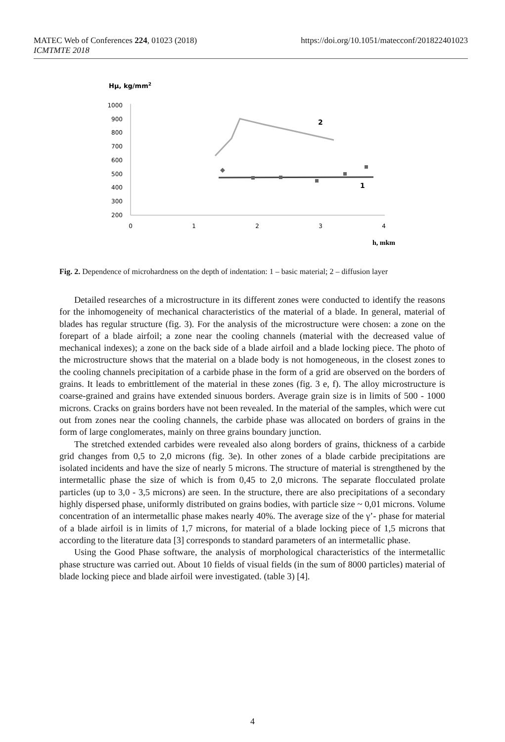https://doi.org/10.1051/matecconf/201822401023 MATEC Web of Conferences 224, 01023 (2018)
ICMTMTE 2018
Hμ, kg/mm2
1000
900
800
700
600
500
400
300
200
0
1
2
3
4
h, mkm
2
1
Fig. 2. Dependence of microhardness on the depth of indentation: 1 – basic material; 2 – diffusion layer
Detailed researches of a microstructure in its different zones were conducted to identify the reasons for the inhomogeneity of mechanical characteristics of the material of a blade. In general, material of blades has regular structure (fig. 3). For the analysis of the microstructure were chosen: a zone on the forepart of a blade airfoil; a zone near the cooling channels (material with the decreased value of mechanical indexes); a zone on the back side of a blade airfoil and a blade locking piece. The photo of the microstructure shows that the material on a blade body is not homogeneous, in the closest zones to the cooling channels precipitation of a carbide phase in the form of a grid are observed on the borders of grains. It leads to embrittlement of the material in these zones (fig. 3 e, f). The alloy microstructure is coarse-grained and grains have extended sinuous borders. Average grain size is in limits of 500 - 1000 microns. Cracks on grains borders have not been revealed. In the material of the samples, which were cut out from zones near the cooling channels, the carbide phase was allocated on borders of grains in the form of large conglomerates, mainly on three grains boundary junction.
The stretched extended carbides were revealed also along borders of grains, thickness of a carbide grid changes from 0,5 to 2,0 microns (fig. 3e). In other zones of a blade carbide precipitations are isolated incidents and have the size of nearly 5 microns. The structure of material is strengthened by the intermetallic phase the size of which is from 0,45 to 2,0 microns. The separate flocculated prolate particles (up to 3,0 - 3,5 microns) are seen. In the structure, there are also precipitations of a secondary highly dispersed phase, uniformly distributed on grains bodies, with particle size ~ 0,01 microns. Volume concentration of an intermetallic phase makes nearly 40%. The average size of the γ’- phase for material of a blade airfoil is in limits of 1,7 microns, for material of a blade locking piece of 1,5 microns that according to the literature data [3] corresponds to standard parameters of an intermetallic phase.
Using the Good Phase software, the analysis of morphological characteristics of the intermetallic phase structure was carried out. About 10 fields of visual fields (in the sum of 8000 particles) material of blade locking piece and blade airfoil were investigated. (table 3) [4].
4